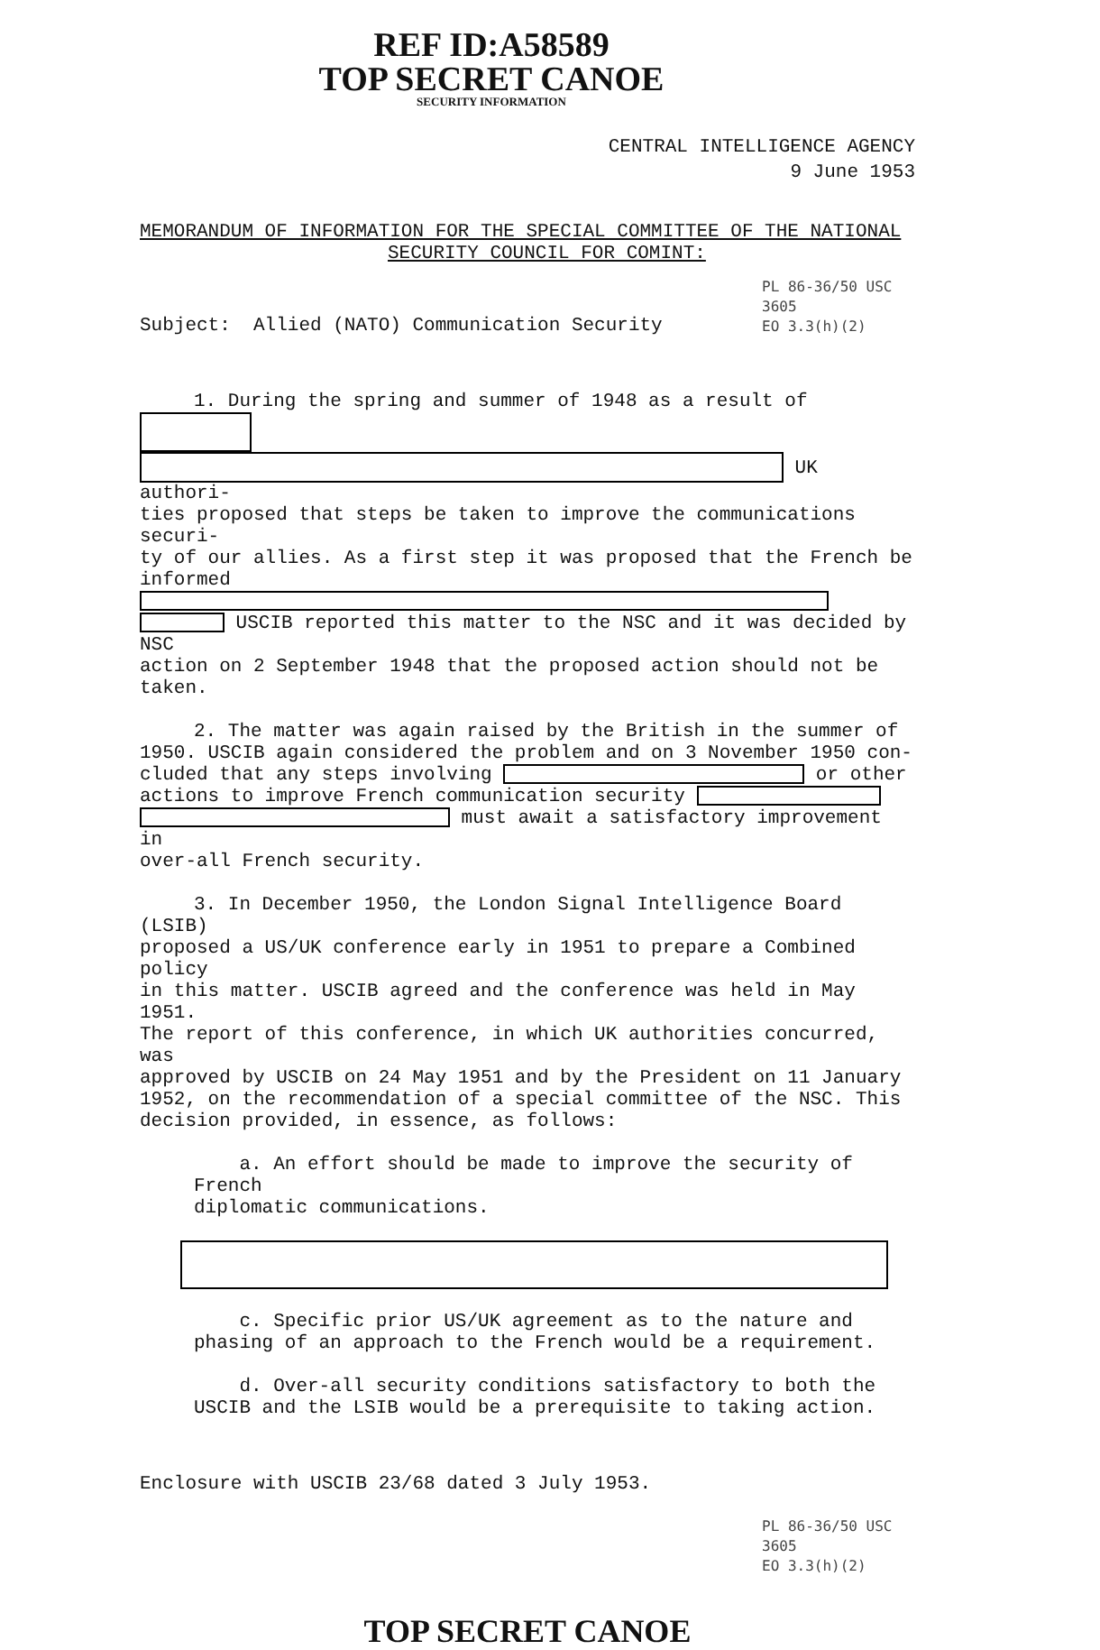REF ID:A58589
TOP SECRET CANOE
SECURITY INFORMATION
CENTRAL INTELLIGENCE AGENCY
9 June 1953
MEMORANDUM OF INFORMATION FOR THE SPECIAL COMMITTEE OF THE NATIONAL
SECURITY COUNCIL FOR COMINT:
PL 86-36/50 USC 3605
EO 3.3(h)(2)
Subject: Allied (NATO) Communication Security
1. During the spring and summer of 1948 as a result of
UK authori-
ties proposed that steps be taken to improve the communications securi-
ty of our allies. As a first step it was proposed that the French be
informed
USCIB reported this matter to the NSC and it was decided by NSC
action on 2 September 1948 that the proposed action should not be
taken.
2. The matter was again raised by the British in the summer of
1950. USCIB again considered the problem and on 3 November 1950 con-
cluded that any steps involving or other
actions to improve French communication security
must await a satisfactory improvement in
over-all French security.
3. In December 1950, the London Signal Intelligence Board (LSIB)
proposed a US/UK conference early in 1951 to prepare a Combined policy
in this matter. USCIB agreed and the conference was held in May 1951.
The report of this conference, in which UK authorities concurred, was
approved by USCIB on 24 May 1951 and by the President on 11 January
1952, on the recommendation of a special committee of the NSC. This
decision provided, in essence, as follows:
a. An effort should be made to improve the security of French
diplomatic communications.
c. Specific prior US/UK agreement as to the nature and
phasing of an approach to the French would be a requirement.
d. Over-all security conditions satisfactory to both the
USCIB and the LSIB would be a prerequisite to taking action.
Enclosure with USCIB 23/68 dated 3 July 1953.
PL 86-36/50 USC 3605
EO 3.3(h)(2)
TOP SECRET CANOE